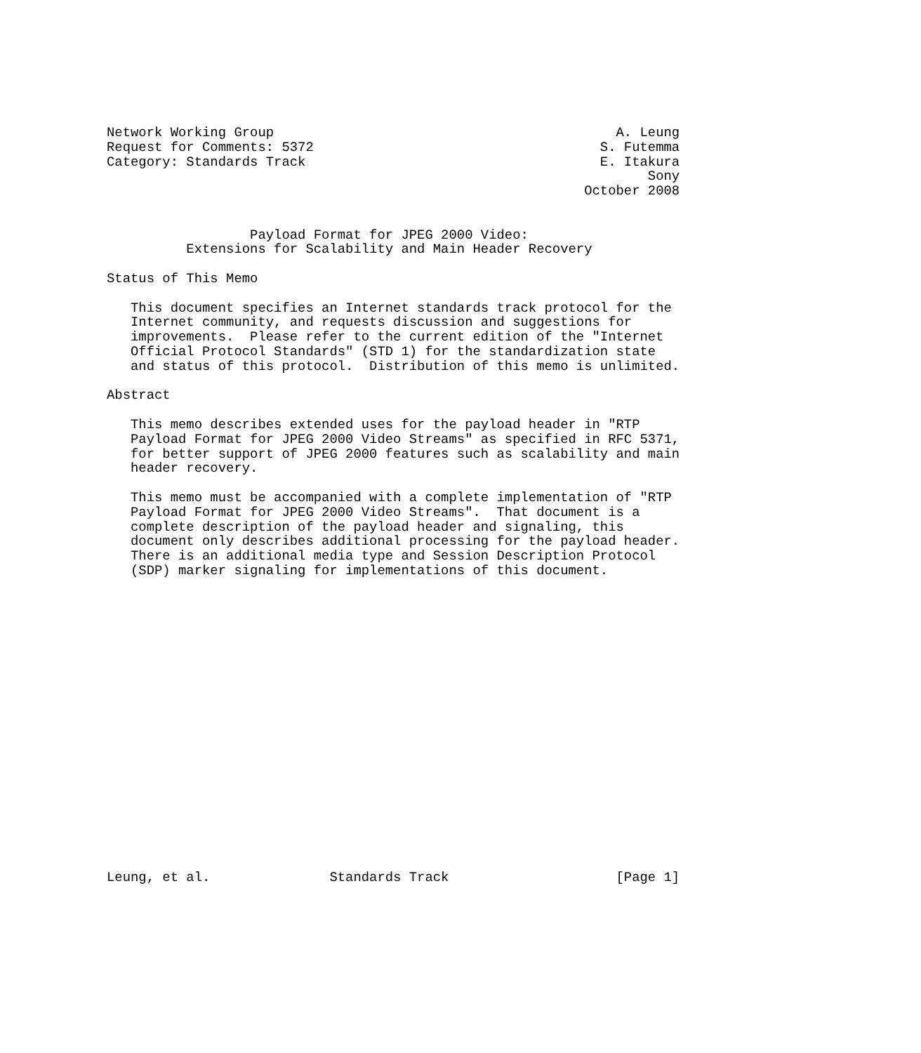Network Working Group                                           A. Leung
Request for Comments: 5372                                    S. Futemma
Category: Standards Track                                     E. Itakura
                                                                    Sony
                                                            October 2008


                  Payload Format for JPEG 2000 Video:
          Extensions for Scalability and Main Header Recovery

Status of This Memo

   This document specifies an Internet standards track protocol for the
   Internet community, and requests discussion and suggestions for
   improvements.  Please refer to the current edition of the "Internet
   Official Protocol Standards" (STD 1) for the standardization state
   and status of this protocol.  Distribution of this memo is unlimited.

Abstract

   This memo describes extended uses for the payload header in "RTP
   Payload Format for JPEG 2000 Video Streams" as specified in RFC 5371,
   for better support of JPEG 2000 features such as scalability and main
   header recovery.

   This memo must be accompanied with a complete implementation of "RTP
   Payload Format for JPEG 2000 Video Streams".  That document is a
   complete description of the payload header and signaling, this
   document only describes additional processing for the payload header.
   There is an additional media type and Session Description Protocol
   (SDP) marker signaling for implementations of this document.




















Leung, et al.               Standards Track                     [Page 1]